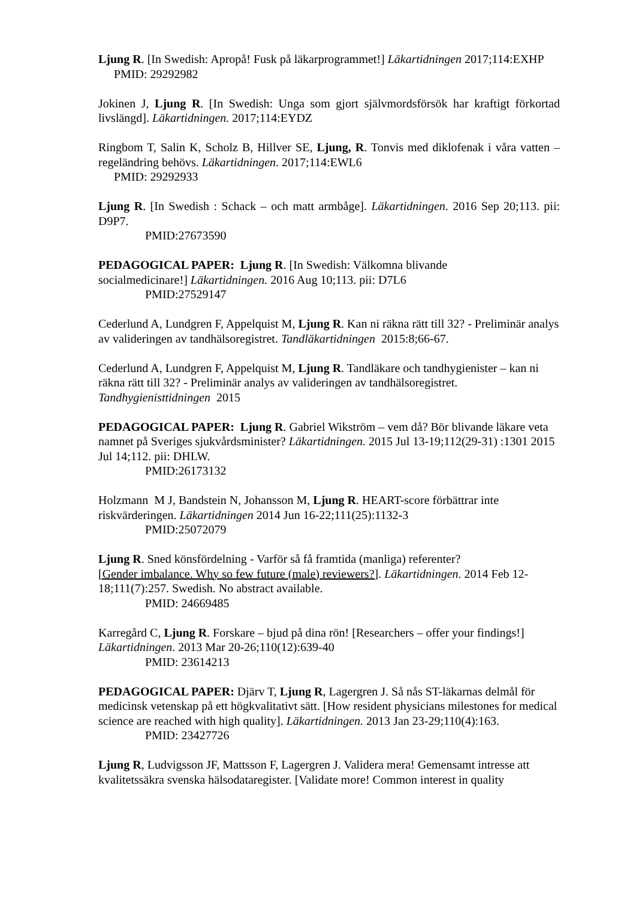Ljung R. [In Swedish: Apropå! Fusk på läkarprogrammet!] Läkartidningen 2017;114:EXHP
PMID: 29292982
Jokinen J, Ljung R. [In Swedish: Unga som gjort självmordsförsök har kraftigt förkortad livslängd]. Läkartidningen. 2017;114:EYDZ
Ringbom T, Salin K, Scholz B, Hillver SE, Ljung, R. Tonvis med diklofenak i våra vatten – regeländring behövs. Läkartidningen. 2017;114:EWL6
PMID: 29292933
Ljung R. [In Swedish : Schack – och matt armbåge]. Läkartidningen. 2016 Sep 20;113. pii: D9P7.
PMID:27673590
PEDAGOGICAL PAPER: Ljung R. [In Swedish: Välkomna blivande
socialmedicinare!] Läkartidningen. 2016 Aug 10;113. pii: D7L6
PMID:27529147
Cederlund A, Lundgren F, Appelquist M, Ljung R. Kan ni räkna rätt till 32? - Preliminär analys av valideringen av tandhälsoregistret. Tandläkartidningen 2015:8;66-67.
Cederlund A, Lundgren F, Appelquist M, Ljung R. Tandläkare och tandhygienister – kan ni räkna rätt till 32? - Preliminär analys av valideringen av tandhälsoregistret. Tandhygienisttidningen 2015
PEDAGOGICAL PAPER: Ljung R. Gabriel Wikström – vem då? Bör blivande läkare veta namnet på Sveriges sjukvårdsminister? Läkartidningen. 2015 Jul 13-19;112(29-31) :1301 2015 Jul 14;112. pii: DHLW.
PMID:26173132
Holzmann M J, Bandstein N, Johansson M, Ljung R. HEART-score förbättrar inte riskvärderingen. Läkartidningen 2014 Jun 16-22;111(25):1132-3
PMID:25072079
Ljung R. Sned könsfördelning - Varför så få framtida (manliga) referenter?
[Gender imbalance. Why so few future (male) reviewers?]. Läkartidningen. 2014 Feb 12-18;111(7):257. Swedish. No abstract available.
PMID: 24669485
Karregård C, Ljung R. Forskare – bjud på dina rön! [Researchers – offer your findings!] Läkartidningen. 2013 Mar 20-26;110(12):639-40
PMID: 23614213
PEDAGOGICAL PAPER: Djärv T, Ljung R, Lagergren J. Så nås ST-läkarnas delmål för medicinsk vetenskap på ett högkvalitativt sätt. [How resident physicians milestones for medical science are reached with high quality]. Läkartidningen. 2013 Jan 23-29;110(4):163.
PMID: 23427726
Ljung R, Ludvigsson JF, Mattsson F, Lagergren J. Validera mera! Gemensamt intresse att kvalitetssäkra svenska hälsodataregister. [Validate more! Common interest in quality